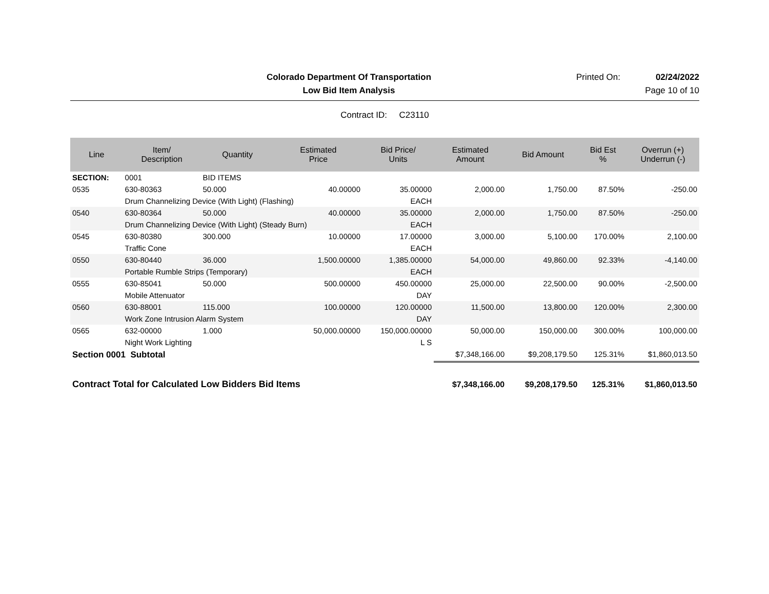Colorado Department Of Transportation
Printed On: 02/24/2022
Low Bid Item Analysis Page 10 of 10
Contract ID: C23110
| Line | Item/ Description | Quantity | Estimated Price | Bid Price/ Units | Estimated Amount | Bid Amount | Bid Est % | Overrun (+) Underrun (-) |
| --- | --- | --- | --- | --- | --- | --- | --- | --- |
| SECTION: | 0001 | BID ITEMS | | | | | | |
| 0535 | 630-80363 | 50.000 | 40.00000 | 35.00000 | 2,000.00 | 1,750.00 | 87.50% | -250.00 |
| | Drum Channelizing Device (With Light) (Flashing) | | | EACH | | | | |
| 0540 | 630-80364 | 50.000 | 40.00000 | 35.00000 | 2,000.00 | 1,750.00 | 87.50% | -250.00 |
| | Drum Channelizing Device (With Light) (Steady Burn) | | | EACH | | | | |
| 0545 | 630-80380 | 300.000 | 10.00000 | 17.00000 | 3,000.00 | 5,100.00 | 170.00% | 2,100.00 |
| | Traffic Cone | | | EACH | | | | |
| 0550 | 630-80440 | 36.000 | 1,500.00000 | 1,385.00000 | 54,000.00 | 49,860.00 | 92.33% | -4,140.00 |
| | Portable Rumble Strips (Temporary) | | | EACH | | | | |
| 0555 | 630-85041 | 50.000 | 500.00000 | 450.00000 | 25,000.00 | 22,500.00 | 90.00% | -2,500.00 |
| | Mobile Attenuator | | | DAY | | | | |
| 0560 | 630-88001 | 115.000 | 100.00000 | 120.00000 | 11,500.00 | 13,800.00 | 120.00% | 2,300.00 |
| | Work Zone Intrusion Alarm System | | | DAY | | | | |
| 0565 | 632-00000 | 1.000 | 50,000.00000 | 150,000.00000 | 50,000.00 | 150,000.00 | 300.00% | 100,000.00 |
| | Night Work Lighting | | | L S | | | | |
| Section 0001 Subtotal | | | | | $7,348,166.00 | $9,208,179.50 | 125.31% | $1,860,013.50 |
| Contract Total for Calculated Low Bidders Bid Items | | | | | $7,348,166.00 | $9,208,179.50 | 125.31% | $1,860,013.50 |